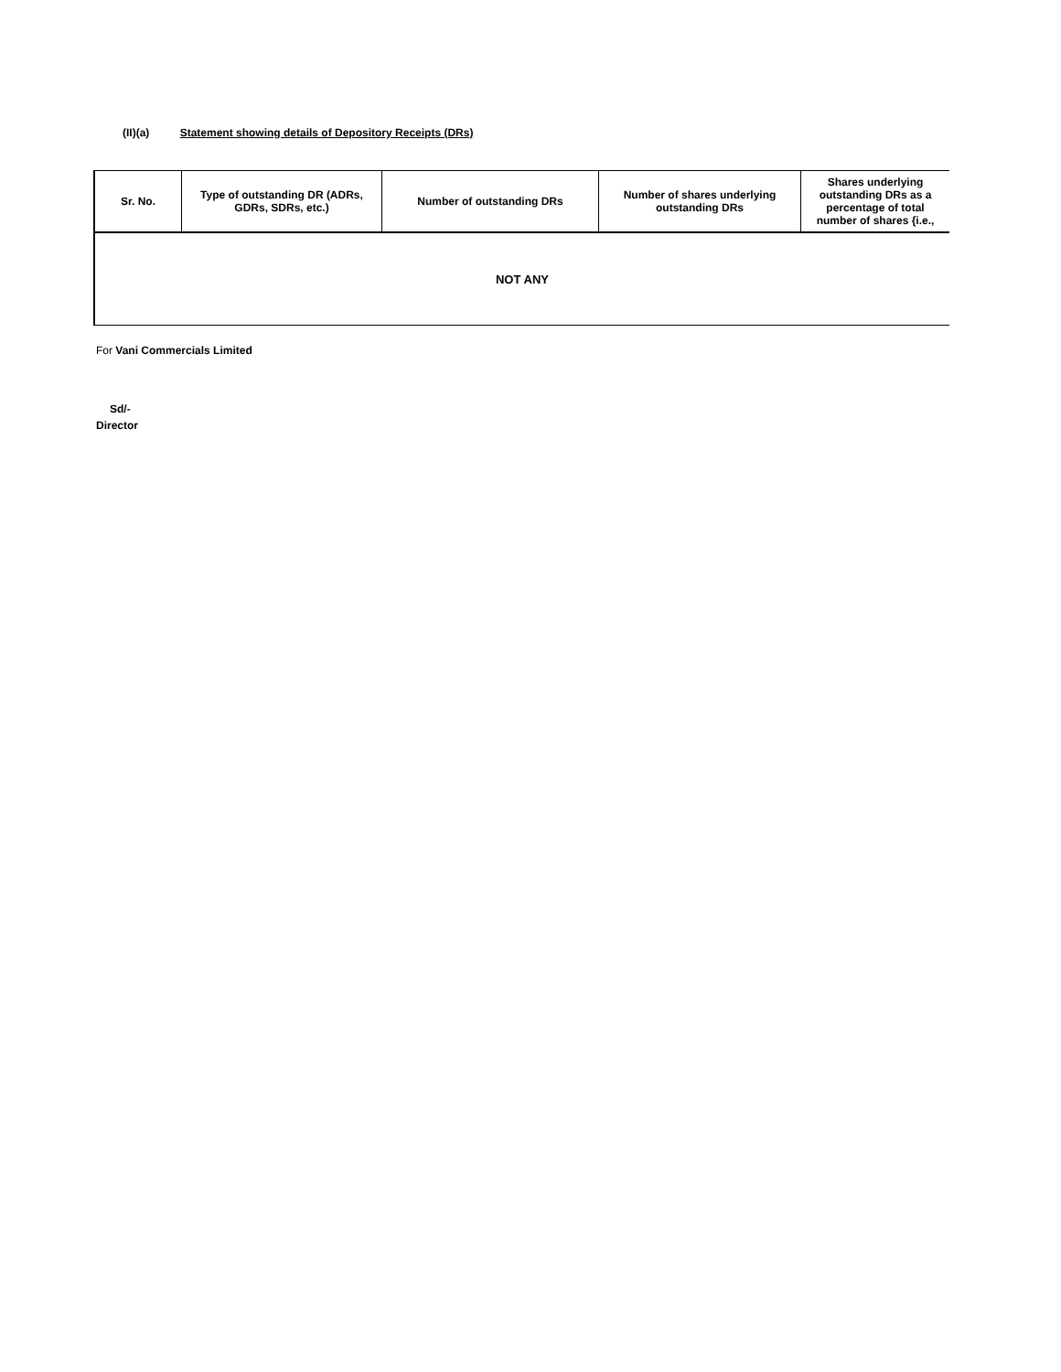(II)(a) Statement showing details of Depository Receipts (DRs)
| Sr. No. | Type of outstanding DR (ADRs, GDRs, SDRs, etc.) | Number of outstanding DRs | Number of shares underlying outstanding DRs | Shares underlying outstanding DRs as a percentage of total number of shares {i.e., |
| --- | --- | --- | --- | --- |
| NOT ANY | | | | |
For Vani Commercials Limited
Sd/-
Director